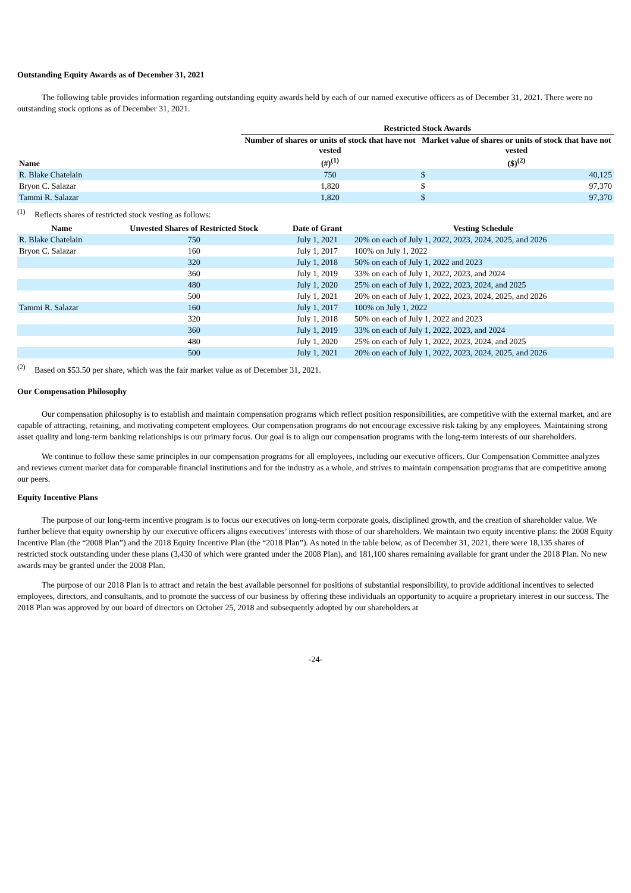Outstanding Equity Awards as of December 31, 2021
The following table provides information regarding outstanding equity awards held by each of our named executive officers as of December 31, 2021. There were no outstanding stock options as of December 31, 2021.
| | Restricted Stock Awards | | |
| --- | --- | --- | --- |
| Name | Number of shares or units of stock that have not vested (#)<sup>(1)</sup> | Market value of shares or units of stock that have not vested ($)<sup>(2)</sup> | |
| R. Blake Chatelain | 750 | $ | 40,125 |
| Bryon C. Salazar | 1,820 | $ | 97,370 |
| Tammi R. Salazar | 1,820 | $ | 97,370 |
<sup>(1)</sup> Reflects shares of restricted stock vesting as follows:
| Name | Unvested Shares of Restricted Stock | Date of Grant | Vesting Schedule |
| --- | --- | --- | --- |
| R. Blake Chatelain | 750 | July 1, 2021 | 20% on each of July 1, 2022, 2023, 2024, 2025, and 2026 |
| Bryon C. Salazar | 160 | July 1, 2017 | 100% on July 1, 2022 |
| | 320 | July 1, 2018 | 50% on each of July 1, 2022 and 2023 |
| | 360 | July 1, 2019 | 33% on each of July 1, 2022, 2023, and 2024 |
| | 480 | July 1, 2020 | 25% on each of July 1, 2022, 2023, 2024, and 2025 |
| | 500 | July 1, 2021 | 20% on each of July 1, 2022, 2023, 2024, 2025, and 2026 |
| Tammi R. Salazar | 160 | July 1, 2017 | 100% on July 1, 2022 |
| | 320 | July 1, 2018 | 50% on each of July 1, 2022 and 2023 |
| | 360 | July 1, 2019 | 33% on each of July 1, 2022, 2023, and 2024 |
| | 480 | July 1, 2020 | 25% on each of July 1, 2022, 2023, 2024, and 2025 |
| | 500 | July 1, 2021 | 20% on each of July 1, 2022, 2023, 2024, 2025, and 2026 |
<sup>(2)</sup> Based on $53.50 per share, which was the fair market value as of December 31, 2021.
Our Compensation Philosophy
Our compensation philosophy is to establish and maintain compensation programs which reflect position responsibilities, are competitive with the external market, and are capable of attracting, retaining, and motivating competent employees. Our compensation programs do not encourage excessive risk taking by any employees. Maintaining strong asset quality and long-term banking relationships is our primary focus. Our goal is to align our compensation programs with the long-term interests of our shareholders.
We continue to follow these same principles in our compensation programs for all employees, including our executive officers. Our Compensation Committee analyzes and reviews current market data for comparable financial institutions and for the industry as a whole, and strives to maintain compensation programs that are competitive among our peers.
Equity Incentive Plans
The purpose of our long-term incentive program is to focus our executives on long-term corporate goals, disciplined growth, and the creation of shareholder value. We further believe that equity ownership by our executive officers aligns executives’ interests with those of our shareholders. We maintain two equity incentive plans: the 2008 Equity Incentive Plan (the “2008 Plan”) and the 2018 Equity Incentive Plan (the “2018 Plan”). As noted in the table below, as of December 31, 2021, there were 18,135 shares of restricted stock outstanding under these plans (3,430 of which were granted under the 2008 Plan), and 181,100 shares remaining available for grant under the 2018 Plan. No new awards may be granted under the 2008 Plan.
The purpose of our 2018 Plan is to attract and retain the best available personnel for positions of substantial responsibility, to provide additional incentives to selected employees, directors, and consultants, and to promote the success of our business by offering these individuals an opportunity to acquire a proprietary interest in our success. The 2018 Plan was approved by our board of directors on October 25, 2018 and subsequently adopted by our shareholders at
-24-